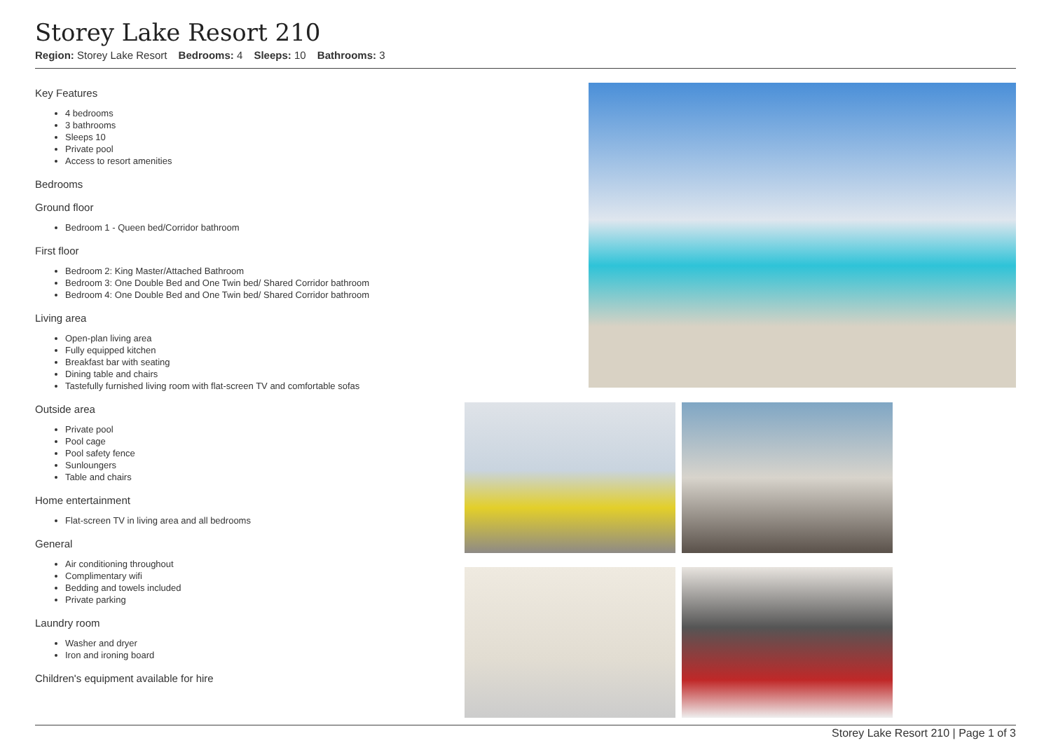Storey Lake Resort 210
Region: Storey Lake Resort Bedrooms: 4 Sleeps: 10 Bathrooms: 3
Key Features
4 bedrooms
3 bathrooms
Sleeps 10
Private pool
Access to resort amenities
Bedrooms
Ground floor
Bedroom 1 - Queen bed/Corridor bathroom
First floor
Bedroom 2: King Master/Attached Bathroom
Bedroom 3: One Double Bed and One Twin bed/ Shared Corridor bathroom
Bedroom 4: One Double Bed and One Twin bed/ Shared Corridor bathroom
Living area
Open-plan living area
Fully equipped kitchen
Breakfast bar with seating
Dining table and chairs
Tastefully furnished living room with flat-screen TV and comfortable sofas
Outside area
Private pool
Pool cage
Pool safety fence
Sunloungers
Table and chairs
Home entertainment
Flat-screen TV in living area and all bedrooms
General
Air conditioning throughout
Complimentary wifi
Bedding and towels included
Private parking
Laundry room
Washer and dryer
Iron and ironing board
Children's equipment available for hire
Storey Lake Resort 210 | Page 1 of 3